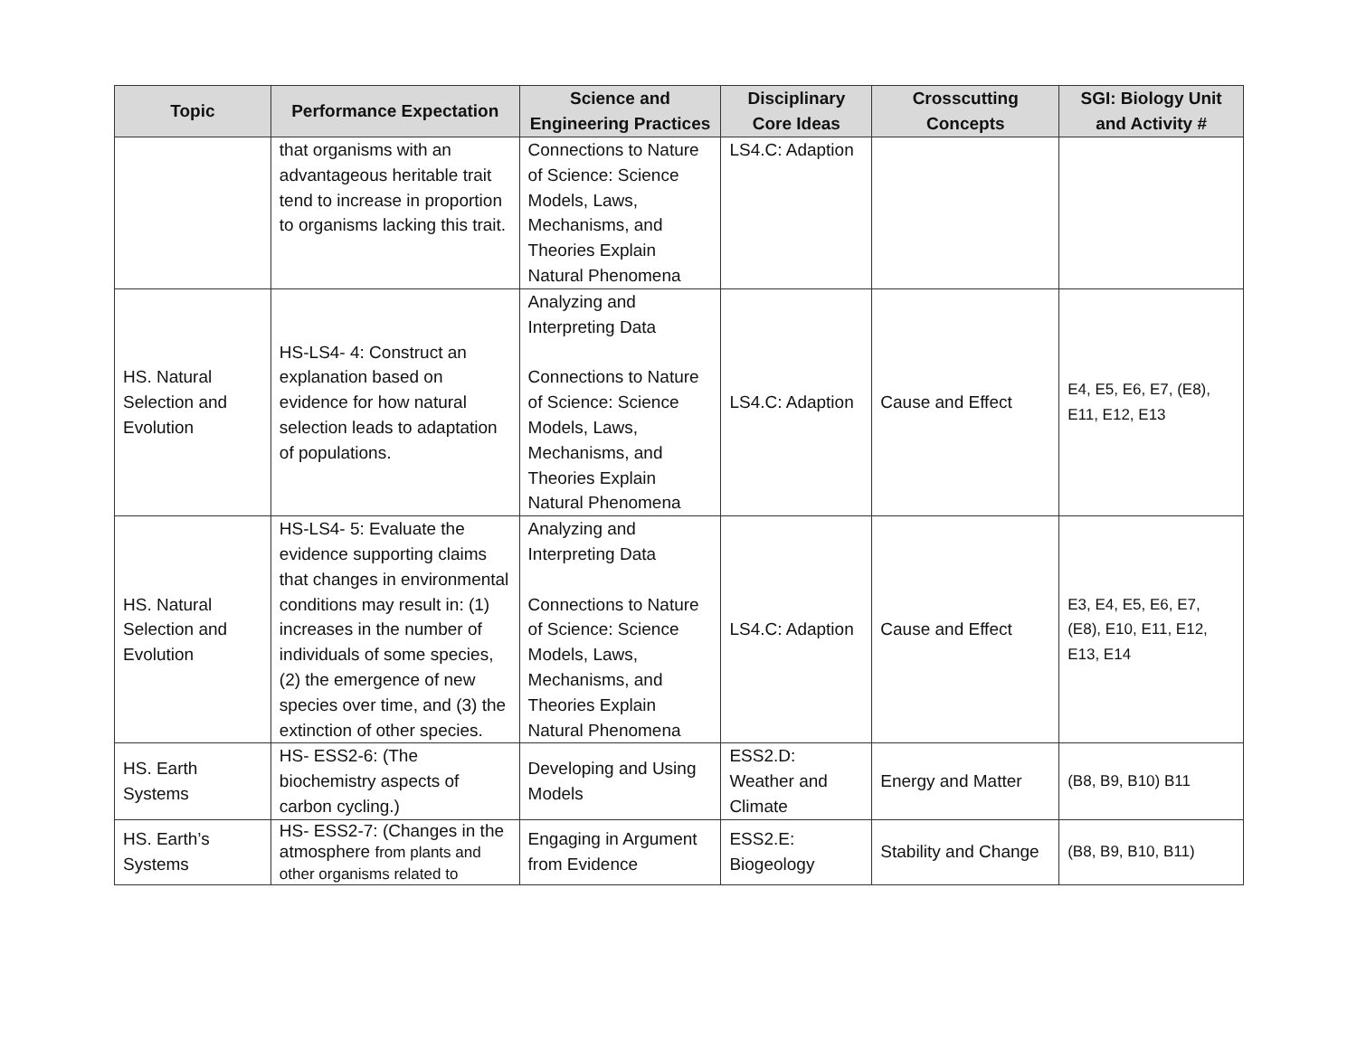| Topic | Performance Expectation | Science and Engineering Practices | Disciplinary Core Ideas | Crosscutting Concepts | SGI: Biology Unit and Activity # |
| --- | --- | --- | --- | --- | --- |
| | that organisms with an advantageous heritable trait tend to increase in proportion to organisms lacking this trait. | Connections to Nature of Science: Science Models, Laws, Mechanisms, and Theories Explain Natural Phenomena | LS4.C: Adaption | | |
| HS. Natural Selection and Evolution | HS-LS4- 4: Construct an explanation based on evidence for how natural selection leads to adaptation of populations. | Analyzing and Interpreting Data Connections to Nature of Science: Science Models, Laws, Mechanisms, and Theories Explain Natural Phenomena | LS4.C: Adaption | Cause and Effect | E4, E5, E6, E7, (E8), E11, E12, E13 |
| HS. Natural Selection and Evolution | HS-LS4- 5: Evaluate the evidence supporting claims that changes in environmental conditions may result in: (1) increases in the number of individuals of some species, (2) the emergence of new species over time, and (3) the extinction of other species. | Analyzing and Interpreting Data Connections to Nature of Science: Science Models, Laws, Mechanisms, and Theories Explain Natural Phenomena | LS4.C: Adaption | Cause and Effect | E3, E4, E5, E6, E7, (E8), E10, E11, E12, E13, E14 |
| HS. Earth Systems | HS- ESS2-6: (The biochemistry aspects of carbon cycling.) | Developing and Using Models | ESS2.D: Weather and Climate | Energy and Matter | (B8, B9, B10) B11 |
| HS. Earth’s Systems | HS- ESS2-7: (Changes in the atmosphere from plants and other organisms related to | Engaging in Argument from Evidence | ESS2.E: Biogeology | Stability and Change | (B8, B9, B10, B11) |